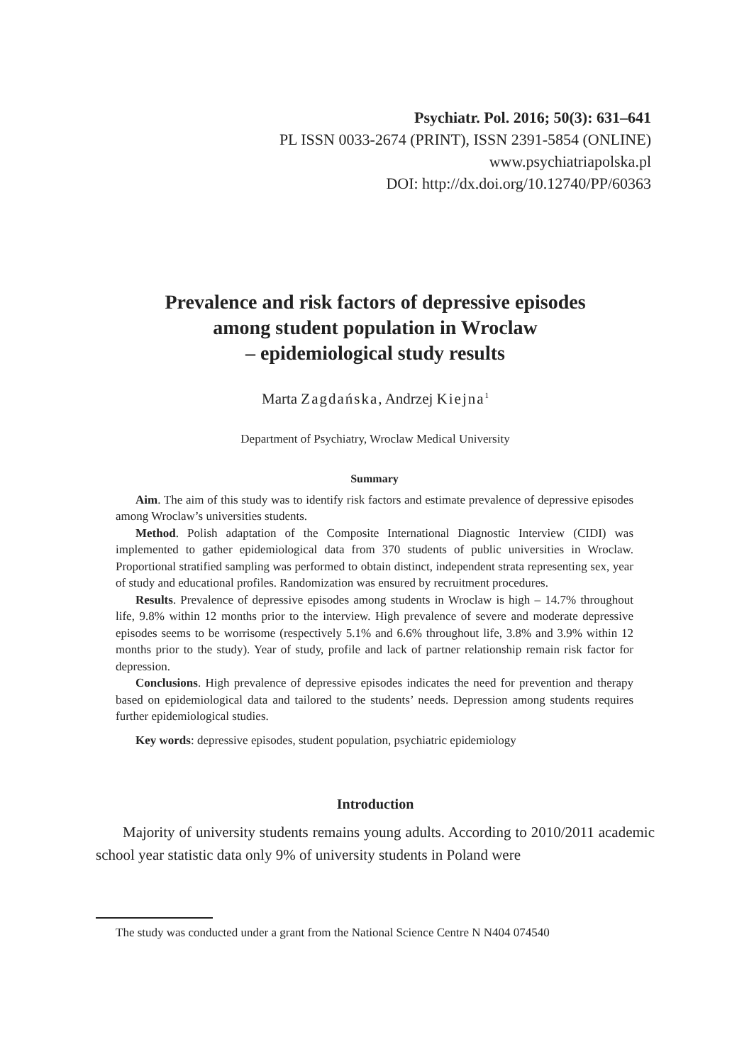Psychiatr. Pol. 2016; 50(3): 631–641
PL ISSN 0033-2674 (PRINT), ISSN 2391-5854 (ONLINE)
www.psychiatriapolska.pl
DOI: http://dx.doi.org/10.12740/PP/60363
Prevalence and risk factors of depressive episodes
among student population in Wroclaw
– epidemiological study results
Marta Zagdańska, Andrzej Kiejna<sup>1</sup>
Department of Psychiatry, Wroclaw Medical University
Summary
Aim. The aim of this study was to identify risk factors and estimate prevalence of depressive episodes among Wroclaw’s universities students.
Method. Polish adaptation of the Composite International Diagnostic Interview (CIDI) was implemented to gather epidemiological data from 370 students of public universities in Wroclaw. Proportional stratified sampling was performed to obtain distinct, independent strata representing sex, year of study and educational profiles. Randomization was ensured by recruitment procedures.
Results. Prevalence of depressive episodes among students in Wroclaw is high – 14.7% throughout life, 9.8% within 12 months prior to the interview. High prevalence of severe and moderate depressive episodes seems to be worrisome (respectively 5.1% and 6.6% throughout life, 3.8% and 3.9% within 12 months prior to the study). Year of study, profile and lack of partner relationship remain risk factor for depression.
Conclusions. High prevalence of depressive episodes indicates the need for prevention and therapy based on epidemiological data and tailored to the students’ needs. Depression among students requires further epidemiological studies.
Key words: depressive episodes, student population, psychiatric epidemiology
Introduction
Majority of university students remains young adults. According to 2010/2011 academic school year statistic data only 9% of university students in Poland were
The study was conducted under a grant from the National Science Centre N N404 074540